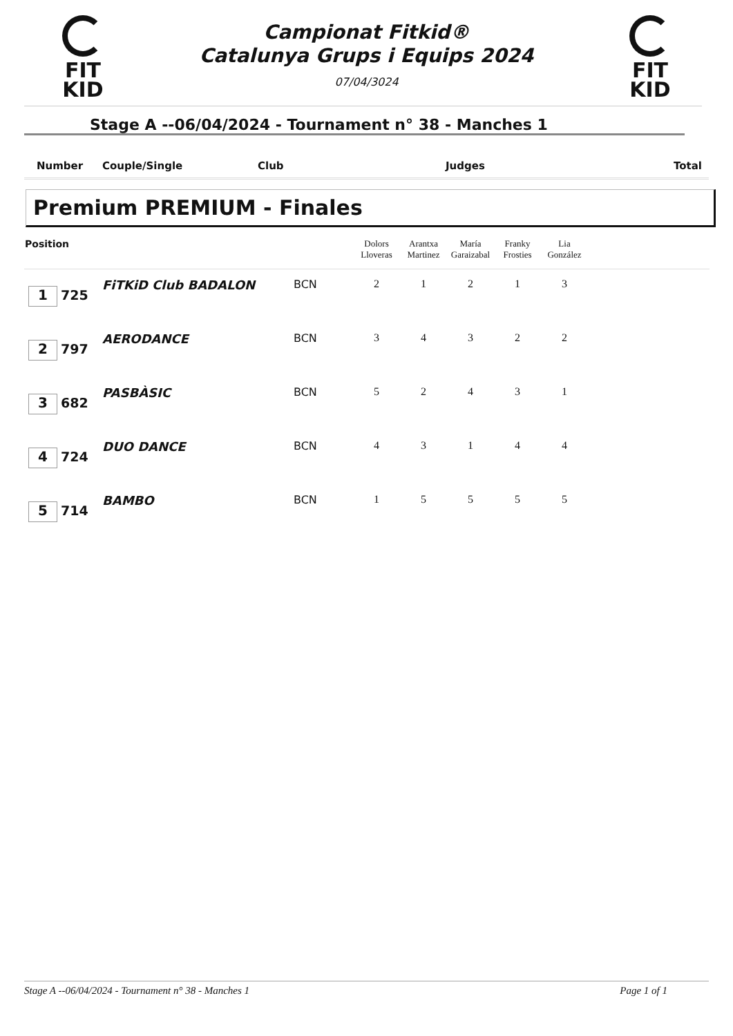FIT
KID
Campionat Fitkid®
Catalunya Grups i Equips 2024
07/04/3024
FIT
KID
Stage A --06/04/2024 - Tournament n° 38 - Manches 1
Number Couple/Single Club Judges Total
Premium PREMIUM - Finales
| Position | | | Dolors Lloveras | Arantxa Martinez | María Garaizabal | Franky Frosties | Lia González | |
| --- | --- | --- | --- | --- | --- | --- | --- | --- |
| 1 725 | FiTKiD Club BADALON | BCN | 2 | 1 | 2 | 1 | 3 | |
| 2 797 | AERODANCE | BCN | 3 | 4 | 3 | 2 | 2 | |
| 3 682 | PASBÀSIC | BCN | 5 | 2 | 4 | 3 | 1 | |
| 4 724 | DUO DANCE | BCN | 4 | 3 | 1 | 4 | 4 | |
| 5 714 | BAMBO | BCN | 1 | 5 | 5 | 5 | 5 | |
Stage A --06/04/2024 - Tournament n° 38 - Manches 1 Page 1 of 1